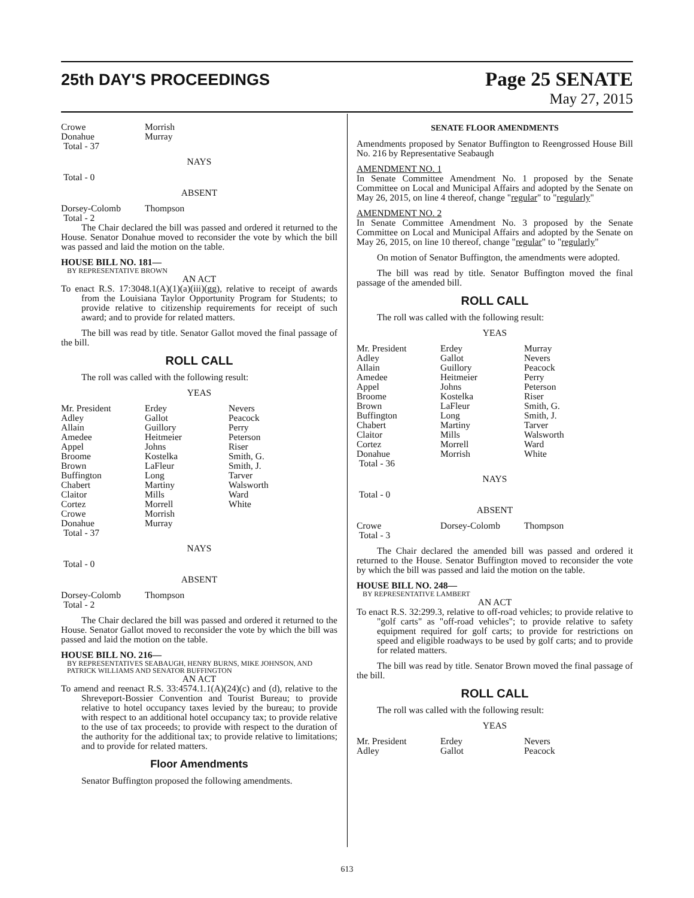25th DAY'S PROCEEDINGS
Page 25 SENATE
May 27, 2015
| Crowe | Morrish |
| Donahue | Murray |
| Total - 37 | |
NAYS
Total - 0
ABSENT
| Dorsey-Colomb | Thompson |
| Total - 2 | |
The Chair declared the bill was passed and ordered it returned to the House. Senator Donahue moved to reconsider the vote by which the bill was passed and laid the motion on the table.
HOUSE BILL NO. 181—
BY REPRESENTATIVE BROWN
AN ACT
To enact R.S. 17:3048.1(A)(1)(a)(iii)(gg), relative to receipt of awards from the Louisiana Taylor Opportunity Program for Students; to provide relative to citizenship requirements for receipt of such award; and to provide for related matters.
The bill was read by title. Senator Gallot moved the final passage of the bill.
ROLL CALL
The roll was called with the following result:
YEAS
| Mr. President | Erdey | Nevers |
| Adley | Gallot | Peacock |
| Allain | Guillory | Perry |
| Amedee | Heitmeier | Peterson |
| Appel | Johns | Riser |
| Broome | Kostelka | Smith, G. |
| Brown | LaFleur | Smith, J. |
| Buffington | Long | Tarver |
| Chabert | Martiny | Walsworth |
| Claitor | Mills | Ward |
| Cortez | Morrell | White |
| Crowe | Morrish | |
| Donahue | Murray | |
| Total - 37 | | |
NAYS
Total - 0
ABSENT
| Dorsey-Colomb | Thompson |
| Total - 2 | |
The Chair declared the bill was passed and ordered it returned to the House. Senator Gallot moved to reconsider the vote by which the bill was passed and laid the motion on the table.
HOUSE BILL NO. 216—
BY REPRESENTATIVES SEABAUGH, HENRY BURNS, MIKE JOHNSON, AND PATRICK WILLIAMS AND SENATOR BUFFINGTON
AN ACT
To amend and reenact R.S. 33:4574.1.1(A)(24)(c) and (d), relative to the Shreveport-Bossier Convention and Tourist Bureau; to provide relative to hotel occupancy taxes levied by the bureau; to provide with respect to an additional hotel occupancy tax; to provide relative to the use of tax proceeds; to provide with respect to the duration of the authority for the additional tax; to provide relative to limitations; and to provide for related matters.
Floor Amendments
Senator Buffington proposed the following amendments.
SENATE FLOOR AMENDMENTS
Amendments proposed by Senator Buffington to Reengrossed House Bill No. 216 by Representative Seabaugh
AMENDMENT NO. 1
In Senate Committee Amendment No. 1 proposed by the Senate Committee on Local and Municipal Affairs and adopted by the Senate on May 26, 2015, on line 4 thereof, change "regular" to "regularly"
AMENDMENT NO. 2
In Senate Committee Amendment No. 3 proposed by the Senate Committee on Local and Municipal Affairs and adopted by the Senate on May 26, 2015, on line 10 thereof, change "regular" to "regularly"
On motion of Senator Buffington, the amendments were adopted.
The bill was read by title. Senator Buffington moved the final passage of the amended bill.
ROLL CALL
The roll was called with the following result:
YEAS
| Mr. President | Erdey | Murray |
| Adley | Gallot | Nevers |
| Allain | Guillory | Peacock |
| Amedee | Heitmeier | Perry |
| Appel | Johns | Peterson |
| Broome | Kostelka | Riser |
| Brown | LaFleur | Smith, G. |
| Buffington | Long | Smith, J. |
| Chabert | Martiny | Tarver |
| Claitor | Mills | Walsworth |
| Cortez | Morrell | Ward |
| Donahue | Morrish | White |
| Total - 36 | | |
NAYS
Total - 0
ABSENT
| Crowe | Dorsey-Colomb | Thompson |
| Total - 3 | | |
The Chair declared the amended bill was passed and ordered it returned to the House. Senator Buffington moved to reconsider the vote by which the bill was passed and laid the motion on the table.
HOUSE BILL NO. 248—
BY REPRESENTATIVE LAMBERT
AN ACT
To enact R.S. 32:299.3, relative to off-road vehicles; to provide relative to "golf carts" as "off-road vehicles"; to provide relative to safety equipment required for golf carts; to provide for restrictions on speed and eligible roadways to be used by golf carts; and to provide for related matters.
The bill was read by title. Senator Brown moved the final passage of the bill.
ROLL CALL
The roll was called with the following result:
YEAS
| Mr. President | Erdey | Nevers |
| Adley | Gallot | Peacock |
613